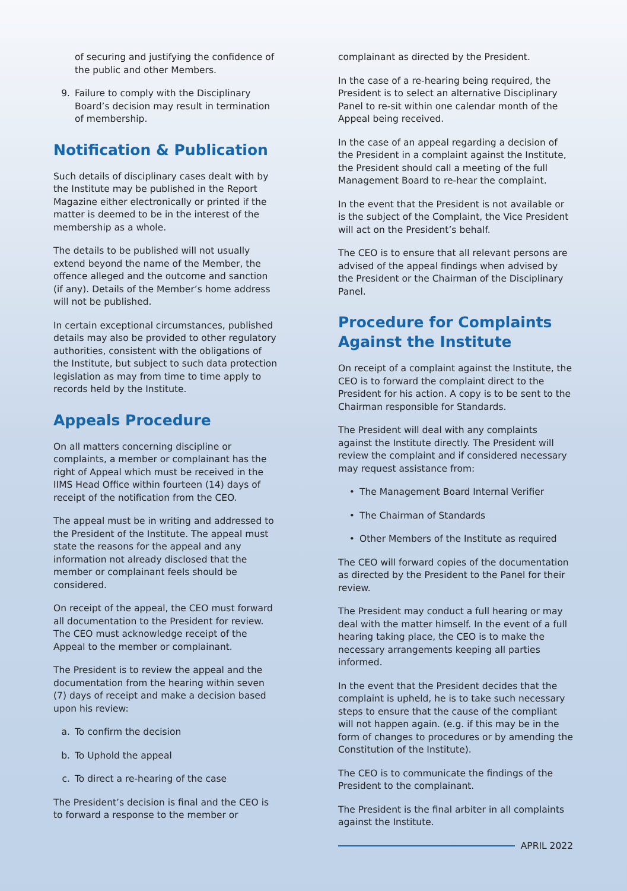of securing and justifying the confidence of the public and other Members.
9. Failure to comply with the Disciplinary Board’s decision may result in termination of membership.
Notification & Publication
Such details of disciplinary cases dealt with by the Institute may be published in the Report Magazine either electronically or printed if the matter is deemed to be in the interest of the membership as a whole.
The details to be published will not usually extend beyond the name of the Member, the offence alleged and the outcome and sanction (if any). Details of the Member’s home address will not be published.
In certain exceptional circumstances, published details may also be provided to other regulatory authorities, consistent with the obligations of the Institute, but subject to such data protection legislation as may from time to time apply to records held by the Institute.
Appeals Procedure
On all matters concerning discipline or complaints, a member or complainant has the right of Appeal which must be received in the IIMS Head Office within fourteen (14) days of receipt of the notification from the CEO.
The appeal must be in writing and addressed to the President of the Institute. The appeal must state the reasons for the appeal and any information not already disclosed that the member or complainant feels should be considered.
On receipt of the appeal, the CEO must forward all documentation to the President for review. The CEO must acknowledge receipt of the Appeal to the member or complainant.
The President is to review the appeal and the documentation from the hearing within seven (7) days of receipt and make a decision based upon his review:
a. To confirm the decision
b. To Uphold the appeal
c. To direct a re-hearing of the case
The President’s decision is final and the CEO is to forward a response to the member or
complainant as directed by the President.
In the case of a re-hearing being required, the President is to select an alternative Disciplinary Panel to re-sit within one calendar month of the Appeal being received.
In the case of an appeal regarding a decision of the President in a complaint against the Institute, the President should call a meeting of the full Management Board to re-hear the complaint.
In the event that the President is not available or is the subject of the Complaint, the Vice President will act on the President’s behalf.
The CEO is to ensure that all relevant persons are advised of the appeal findings when advised by the President or the Chairman of the Disciplinary Panel.
Procedure for Complaints Against the Institute
On receipt of a complaint against the Institute, the CEO is to forward the complaint direct to the President for his action. A copy is to be sent to the Chairman responsible for Standards.
The President will deal with any complaints against the Institute directly. The President will review the complaint and if considered necessary may request assistance from:
• The Management Board Internal Verifier
• The Chairman of Standards
• Other Members of the Institute as required
The CEO will forward copies of the documentation as directed by the President to the Panel for their review.
The President may conduct a full hearing or may deal with the matter himself. In the event of a full hearing taking place, the CEO is to make the necessary arrangements keeping all parties informed.
In the event that the President decides that the complaint is upheld, he is to take such necessary steps to ensure that the cause of the compliant will not happen again. (e.g. if this may be in the form of changes to procedures or by amending the Constitution of the Institute).
The CEO is to communicate the findings of the President to the complainant.
The President is the final arbiter in all complaints against the Institute.
APRIL 2022